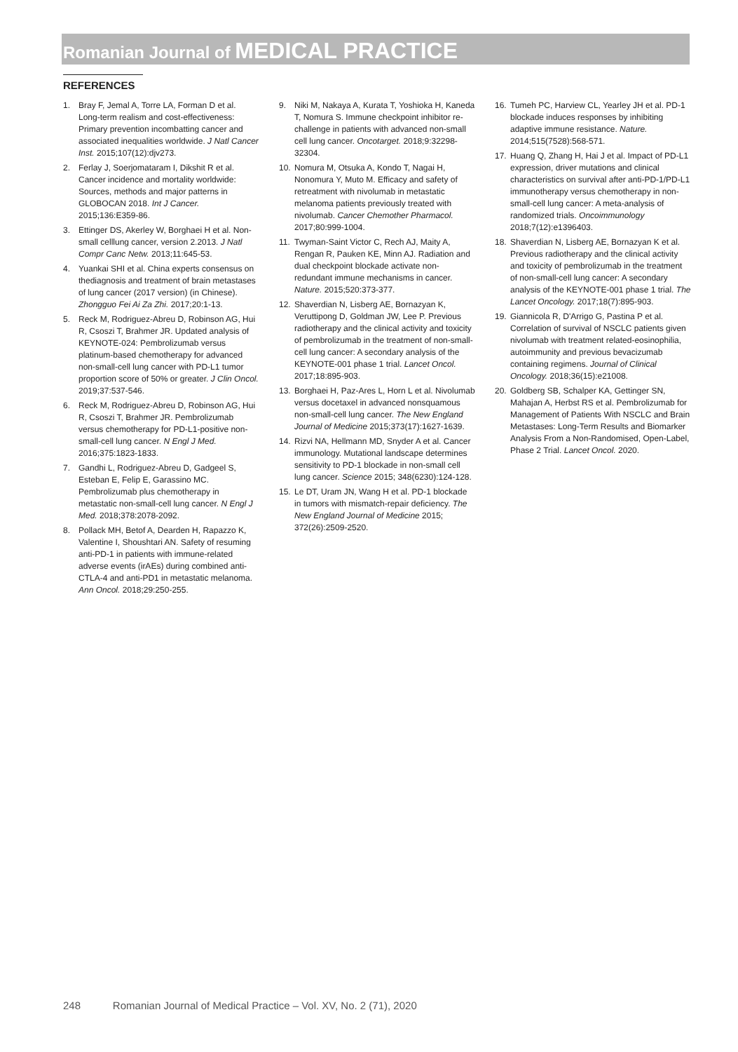Romanian Journal of MEDICAL PRACTICE
REFERENCES
1. Bray F, Jemal A, Torre LA, Forman D et al. Long-term realism and cost-effectiveness: Primary prevention incombatting cancer and associated inequalities worldwide. J Natl Cancer Inst. 2015;107(12):djv273.
2. Ferlay J, Soerjomataram I, Dikshit R et al. Cancer incidence and mortality worldwide: Sources, methods and major patterns in GLOBOCAN 2018. Int J Cancer. 2015;136:E359-86.
3. Ettinger DS, Akerley W, Borghaei H et al. Non-small celllung cancer, version 2.2013. J Natl Compr Canc Netw. 2013;11:645-53.
4. Yuankai SHI et al. China experts consensus on thediagnosis and treatment of brain metastases of lung cancer (2017 version) (in Chinese). Zhongguo Fei Ai Za Zhi. 2017;20:1-13.
5. Reck M, Rodriguez-Abreu D, Robinson AG, Hui R, Csoszi T, Brahmer JR. Updated analysis of KEYNOTE-024: Pembrolizumab versus platinum-based chemotherapy for advanced non-small-cell lung cancer with PD-L1 tumor proportion score of 50% or greater. J Clin Oncol. 2019;37:537-546.
6. Reck M, Rodriguez-Abreu D, Robinson AG, Hui R, Csoszi T, Brahmer JR. Pembrolizumab versus chemotherapy for PD-L1-positive non-small-cell lung cancer. N Engl J Med. 2016;375:1823-1833.
7. Gandhi L, Rodriguez-Abreu D, Gadgeel S, Esteban E, Felip E, Garassino MC. Pembrolizumab plus chemotherapy in metastatic non-small-cell lung cancer. N Engl J Med. 2018;378:2078-2092.
8. Pollack MH, Betof A, Dearden H, Rapazzo K, Valentine I, Shoushtari AN. Safety of resuming anti-PD-1 in patients with immune-related adverse events (irAEs) during combined anti-CTLA-4 and anti-PD1 in metastatic melanoma. Ann Oncol. 2018;29:250-255.
9. Niki M, Nakaya A, Kurata T, Yoshioka H, Kaneda T, Nomura S. Immune checkpoint inhibitor re-challenge in patients with advanced non-small cell lung cancer. Oncotarget. 2018;9:32298-32304.
10. Nomura M, Otsuka A, Kondo T, Nagai H, Nonomura Y, Muto M. Efficacy and safety of retreatment with nivolumab in metastatic melanoma patients previously treated with nivolumab. Cancer Chemother Pharmacol. 2017;80:999-1004.
11. Twyman-Saint Victor C, Rech AJ, Maity A, Rengan R, Pauken KE, Minn AJ. Radiation and dual checkpoint blockade activate non-redundant immune mechanisms in cancer. Nature. 2015;520:373-377.
12. Shaverdian N, Lisberg AE, Bornazyan K, Veruttipong D, Goldman JW, Lee P. Previous radiotherapy and the clinical activity and toxicity of pembrolizumab in the treatment of non-small-cell lung cancer: A secondary analysis of the KEYNOTE-001 phase 1 trial. Lancet Oncol. 2017;18:895-903.
13. Borghaei H, Paz-Ares L, Horn L et al. Nivolumab versus docetaxel in advanced nonsquamous non-small-cell lung cancer. The New England Journal of Medicine 2015;373(17):1627-1639.
14. Rizvi NA, Hellmann MD, Snyder A et al. Cancer immunology. Mutational landscape determines sensitivity to PD-1 blockade in non-small cell lung cancer. Science 2015; 348(6230):124-128.
15. Le DT, Uram JN, Wang H et al. PD-1 blockade in tumors with mismatch-repair deficiency. The New England Journal of Medicine 2015; 372(26):2509-2520.
16. Tumeh PC, Harview CL, Yearley JH et al. PD-1 blockade induces responses by inhibiting adaptive immune resistance. Nature. 2014;515(7528):568-571.
17. Huang Q, Zhang H, Hai J et al. Impact of PD-L1 expression, driver mutations and clinical characteristics on survival after anti-PD-1/PD-L1 immunotherapy versus chemotherapy in non-small-cell lung cancer: A meta-analysis of randomized trials. Oncoimmunology 2018;7(12):e1396403.
18. Shaverdian N, Lisberg AE, Bornazyan K et al. Previous radiotherapy and the clinical activity and toxicity of pembrolizumab in the treatment of non-small-cell lung cancer: A secondary analysis of the KEYNOTE-001 phase 1 trial. The Lancet Oncology. 2017;18(7):895-903.
19. Giannicola R, D'Arrigo G, Pastina P et al. Correlation of survival of NSCLC patients given nivolumab with treatment related-eosinophilia, autoimmunity and previous bevacizumab containing regimens. Journal of Clinical Oncology. 2018;36(15):e21008.
20. Goldberg SB, Schalper KA, Gettinger SN, Mahajan A, Herbst RS et al. Pembrolizumab for Management of Patients With NSCLC and Brain Metastases: Long-Term Results and Biomarker Analysis From a Non-Randomised, Open-Label, Phase 2 Trial. Lancet Oncol. 2020.
248 Romanian Journal of Medical Practice – Vol. XV, No. 2 (71), 2020